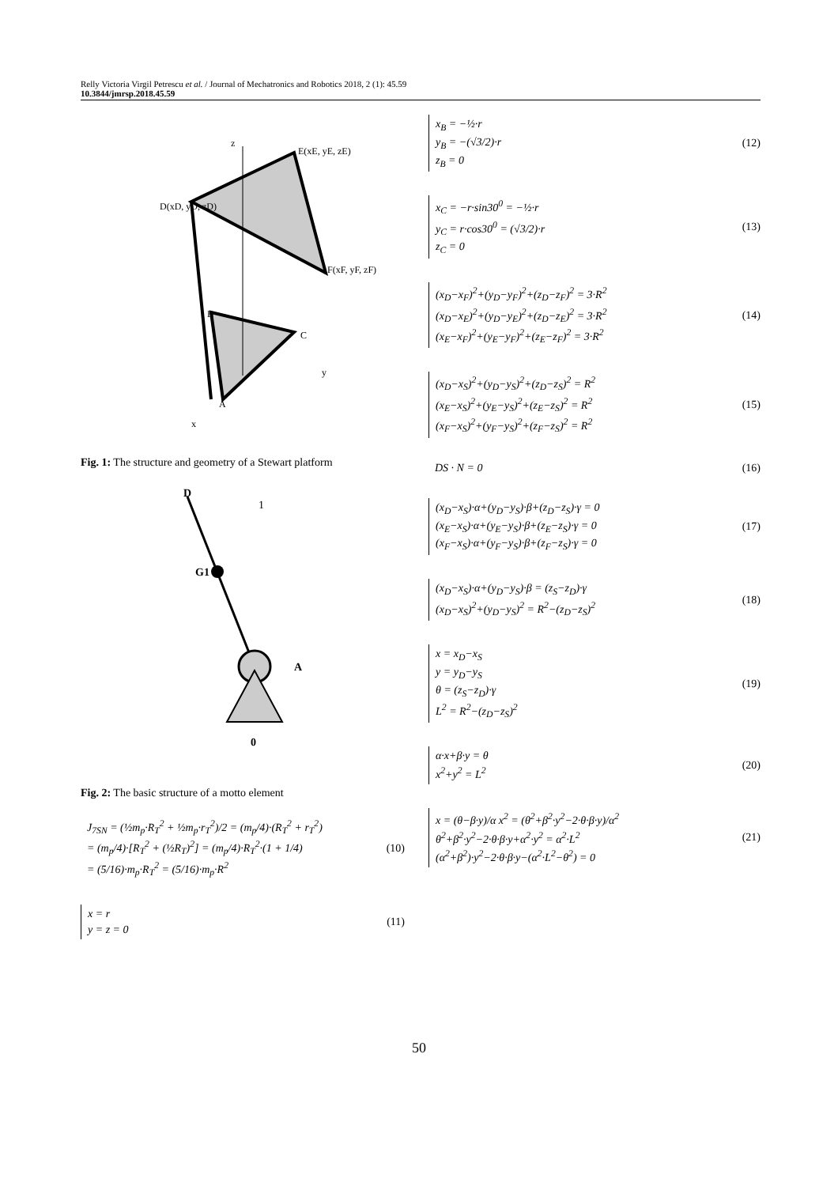Relly Victoria Virgil Petrescu et al. / Journal of Mechatronics and Robotics 2018, 2 (1): 45.59
10.3844/jmrsp.2018.45.59
D(xD, yD, zD)
E(xE, yE, zE)
F(xF, yF, zF)
B
C
A
z
y
x
Fig. 1: The structure and geometry of a Stewart platform
D
1
G1
A
0
Fig. 2: The basic structure of a motto element
J<sub>7SN</sub> = (½m<sub>p</sub>·R<sub>T</sub><sup>2</sup> + ½m<sub>p</sub>·r<sub>T</sub><sup>2</sup>)/2 = (m<sub>p</sub>/4)·(R<sub>T</sub><sup>2</sup> + r<sub>T</sub><sup>2</sup>)
= (m<sub>p</sub>/4)·[R<sub>T</sub><sup>2</sup> + (½R<sub>T</sub>)<sup>2</sup>] = (m<sub>p</sub>/4)·R<sub>T</sub><sup>2</sup>·(1 + 1/4)
= (5/16)·m<sub>p</sub>·R<sub>T</sub><sup>2</sup> = (5/16)·m<sub>p</sub>·R<sup>2</sup>
(10)
x = r
y = z = 0
(11)
x<sub>B</sub> = −½·r
y<sub>B</sub> = −(√3/2)·r
z<sub>B</sub> = 0
(12)
x<sub>C</sub> = −r·sin30<sup>0</sup> = −½·r
y<sub>C</sub> = r·cos30<sup>0</sup> = (√3/2)·r
z<sub>C</sub> = 0
(13)
(x<sub>D</sub>−x<sub>F</sub>)<sup>2</sup>+(y<sub>D</sub>−y<sub>F</sub>)<sup>2</sup>+(z<sub>D</sub>−z<sub>F</sub>)<sup>2</sup> = 3·R<sup>2</sup>
(x<sub>D</sub>−x<sub>E</sub>)<sup>2</sup>+(y<sub>D</sub>−y<sub>E</sub>)<sup>2</sup>+(z<sub>D</sub>−z<sub>E</sub>)<sup>2</sup> = 3·R<sup>2</sup>
(x<sub>E</sub>−x<sub>F</sub>)<sup>2</sup>+(y<sub>E</sub>−y<sub>F</sub>)<sup>2</sup>+(z<sub>E</sub>−z<sub>F</sub>)<sup>2</sup> = 3·R<sup>2</sup>
(14)
(x<sub>D</sub>−x<sub>S</sub>)<sup>2</sup>+(y<sub>D</sub>−y<sub>S</sub>)<sup>2</sup>+(z<sub>D</sub>−z<sub>S</sub>)<sup>2</sup> = R<sup>2</sup>
(x<sub>E</sub>−x<sub>S</sub>)<sup>2</sup>+(y<sub>E</sub>−y<sub>S</sub>)<sup>2</sup>+(z<sub>E</sub>−z<sub>S</sub>)<sup>2</sup> = R<sup>2</sup>
(x<sub>F</sub>−x<sub>S</sub>)<sup>2</sup>+(y<sub>F</sub>−y<sub>S</sub>)<sup>2</sup>+(z<sub>F</sub>−z<sub>S</sub>)<sup>2</sup> = R<sup>2</sup>
(15)
DS · N = 0 (16)
(x<sub>D</sub>−x<sub>S</sub>)·α+(y<sub>D</sub>−y<sub>S</sub>)·β+(z<sub>D</sub>−z<sub>S</sub>)·γ = 0
(x<sub>E</sub>−x<sub>S</sub>)·α+(y<sub>E</sub>−y<sub>S</sub>)·β+(z<sub>E</sub>−z<sub>S</sub>)·γ = 0
(x<sub>F</sub>−x<sub>S</sub>)·α+(y<sub>F</sub>−y<sub>S</sub>)·β+(z<sub>F</sub>−z<sub>S</sub>)·γ = 0
(17)
(x<sub>D</sub>−x<sub>S</sub>)·α+(y<sub>D</sub>−y<sub>S</sub>)·β = (z<sub>S</sub>−z<sub>D</sub>)·γ
(x<sub>D</sub>−x<sub>S</sub>)<sup>2</sup>+(y<sub>D</sub>−y<sub>S</sub>)<sup>2</sup> = R<sup>2</sup>−(z<sub>D</sub>−z<sub>S</sub>)<sup>2</sup>
(18)
x = x<sub>D</sub>−x<sub>S</sub>
y = y<sub>D</sub>−y<sub>S</sub>
θ = (z<sub>S</sub>−z<sub>D</sub>)·γ
L<sup>2</sup> = R<sup>2</sup>−(z<sub>D</sub>−z<sub>S</sub>)<sup>2</sup>
(19)
α·x+β·y = θ
x<sup>2</sup>+y<sup>2</sup> = L<sup>2</sup>
(20)
x = (θ−β·y)/α x<sup>2</sup> = (θ<sup>2</sup>+β<sup>2</sup>·y<sup>2</sup>−2·θ·β·y)/α<sup>2</sup>
θ<sup>2</sup>+β<sup>2</sup>·y<sup>2</sup>−2·θ·β·y+α<sup>2</sup>·y<sup>2</sup> = α<sup>2</sup>·L<sup>2</sup>
(α<sup>2</sup>+β<sup>2</sup>)·y<sup>2</sup>−2·θ·β·y−(α<sup>2</sup>·L<sup>2</sup>−θ<sup>2</sup>) = 0
(21)
50